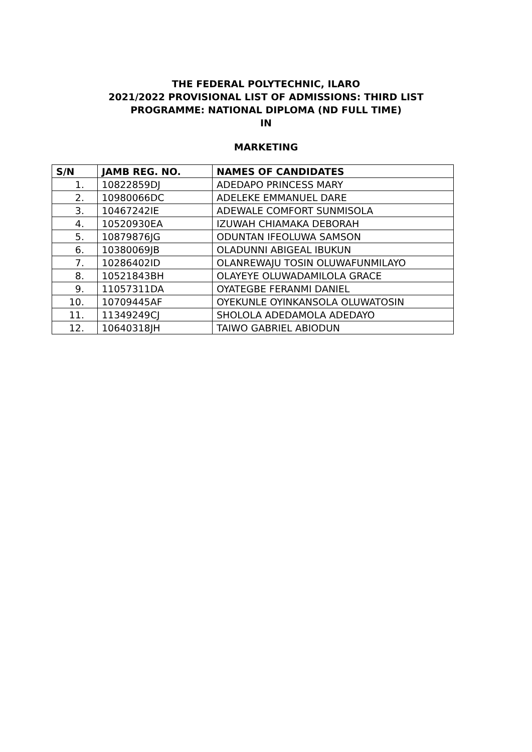THE FEDERAL POLYTECHNIC, ILARO
2021/2022 PROVISIONAL LIST OF ADMISSIONS: THIRD LIST
PROGRAMME: NATIONAL DIPLOMA (ND FULL TIME)
IN
MARKETING
| S/N | JAMB REG. NO. | NAMES OF CANDIDATES |
| --- | --- | --- |
| 1. | 10822859DJ | ADEDAPO PRINCESS MARY |
| 2. | 10980066DC | ADELEKE EMMANUEL DARE |
| 3. | 10467242IE | ADEWALE COMFORT SUNMISOLA |
| 4. | 10520930EA | IZUWAH CHIAMAKA DEBORAH |
| 5. | 10879876JG | ODUNTAN IFEOLUWA SAMSON |
| 6. | 10380069JB | OLADUNNI ABIGEAL IBUKUN |
| 7. | 10286402ID | OLANREWAJU TOSIN OLUWAFUNMILAYO |
| 8. | 10521843BH | OLAYEYE OLUWADAMILOLA GRACE |
| 9. | 11057311DA | OYATEGBE FERANMI DANIEL |
| 10. | 10709445AF | OYEKUNLE OYINKANSOLA OLUWATOSIN |
| 11. | 11349249CJ | SHOLOLA ADEDAMOLA ADEDAYO |
| 12. | 10640318JH | TAIWO GABRIEL ABIODUN |